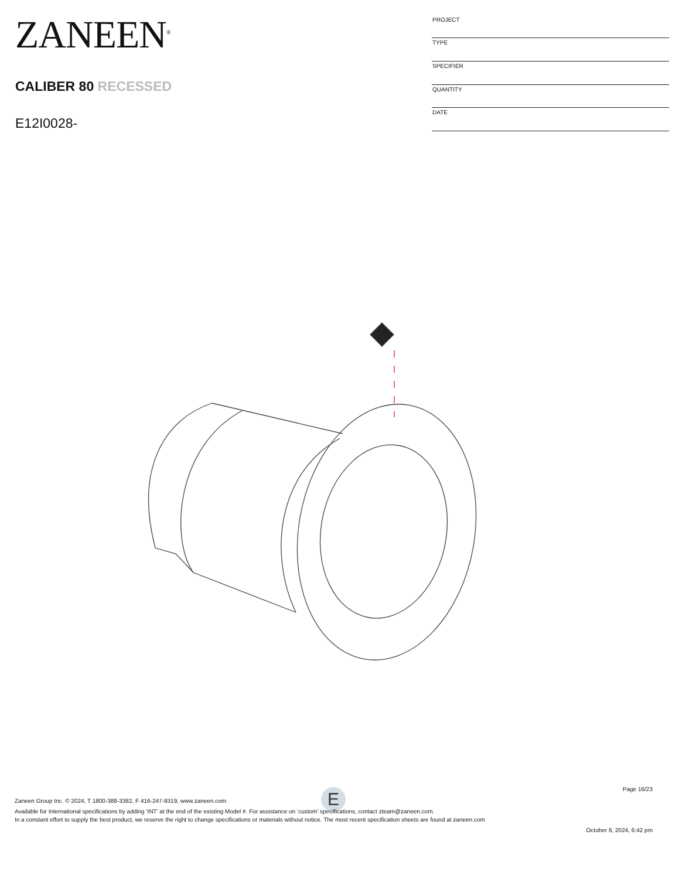ZANEEN<sup>®</sup>
CALIBER 80 RECESSED
E12I0028-
| PROJECT |
| TYPE |
| SPECIFIER |
| QUANTITY |
| DATE |
E
Page 16/23
Zaneen Group Inc. © 2024, T 1800-388-3382, F 416-247-9319, www.zaneen.com
Available for International specifications by adding ‘INT’ at the end of the existing Model #. For assistance on ‘custom’ specifications, contact zteam@zaneen.com.
In a constant effort to supply the best product, we reserve the right to change specifications or materials without notice. The most recent specification sheets are found at zaneen.com
October 6, 2024, 6:42 pm